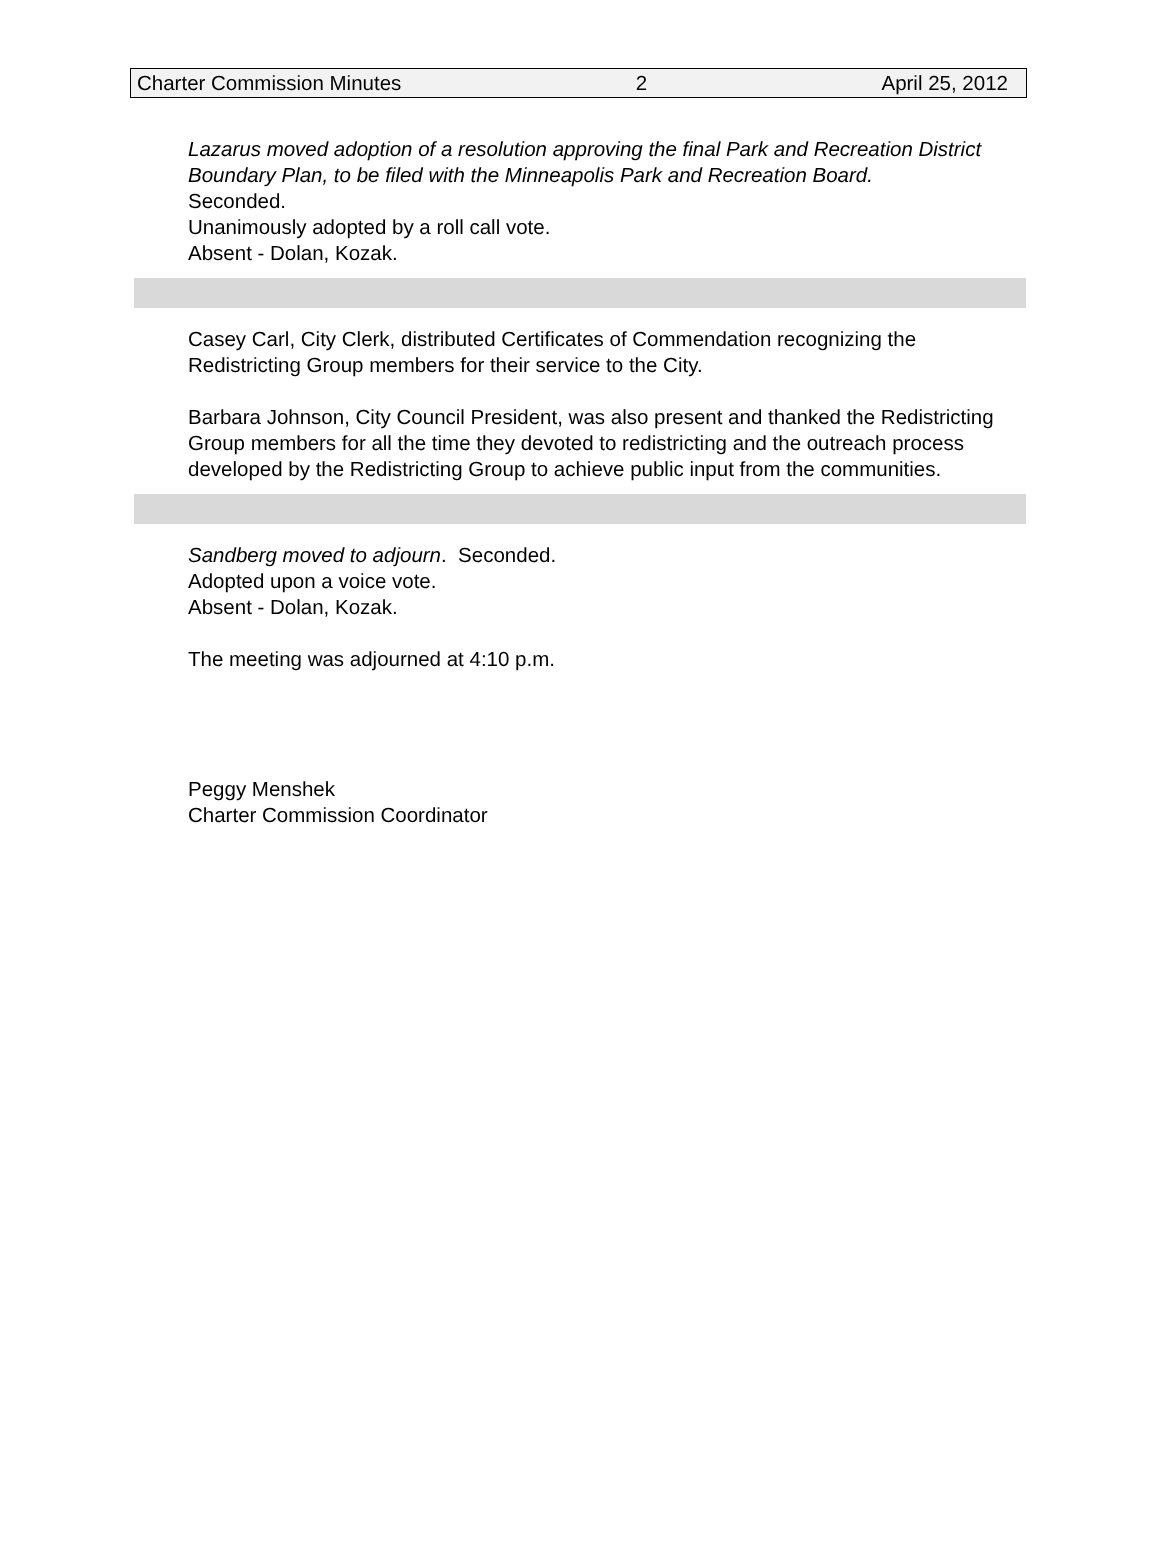Charter Commission Minutes 2 April 25, 2012
Lazarus moved adoption of a resolution approving the final Park and Recreation District Boundary Plan, to be filed with the Minneapolis Park and Recreation Board.
Seconded.
Unanimously adopted by a roll call vote.
Absent - Dolan, Kozak.
Casey Carl, City Clerk, distributed Certificates of Commendation recognizing the Redistricting Group members for their service to the City.
Barbara Johnson, City Council President, was also present and thanked the Redistricting Group members for all the time they devoted to redistricting and the outreach process developed by the Redistricting Group to achieve public input from the communities.
Sandberg moved to adjourn. Seconded.
Adopted upon a voice vote.
Absent - Dolan, Kozak.
The meeting was adjourned at 4:10 p.m.
Peggy Menshek
Charter Commission Coordinator